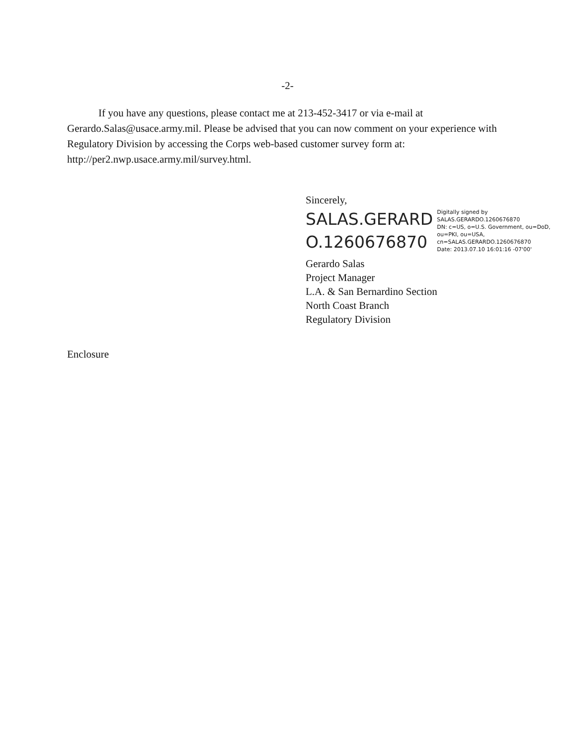-2-
If you have any questions, please contact me at 213-452-3417 or via e-mail at Gerardo.Salas@usace.army.mil. Please be advised that you can now comment on your experience with Regulatory Division by accessing the Corps web-based customer survey form at: http://per2.nwp.usace.army.mil/survey.html.
Sincerely,
SALAS.GERARD
O.1260676870
Digitally signed by
SALAS.GERARDO.1260676870
DN: c=US, o=U.S. Government, ou=DoD,
ou=PKI, ou=USA,
cn=SALAS.GERARDO.1260676870
Date: 2013.07.10 16:01:16 -07'00'
Gerardo Salas
Project Manager
L.A. & San Bernardino Section
North Coast Branch
Regulatory Division
Enclosure